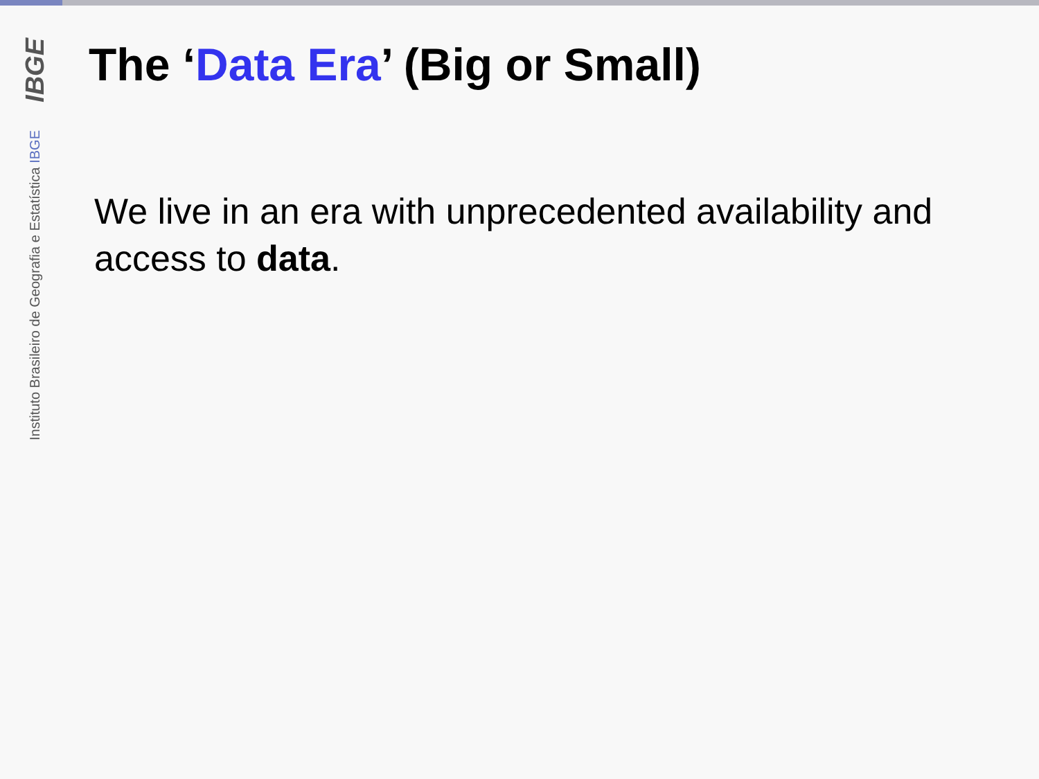IBGE
Instituto Brasileiro de Geografia e Estatística IBGE
The ‘Data Era’ (Big or Small)
We live in an era with unprecedented availability and access to data.